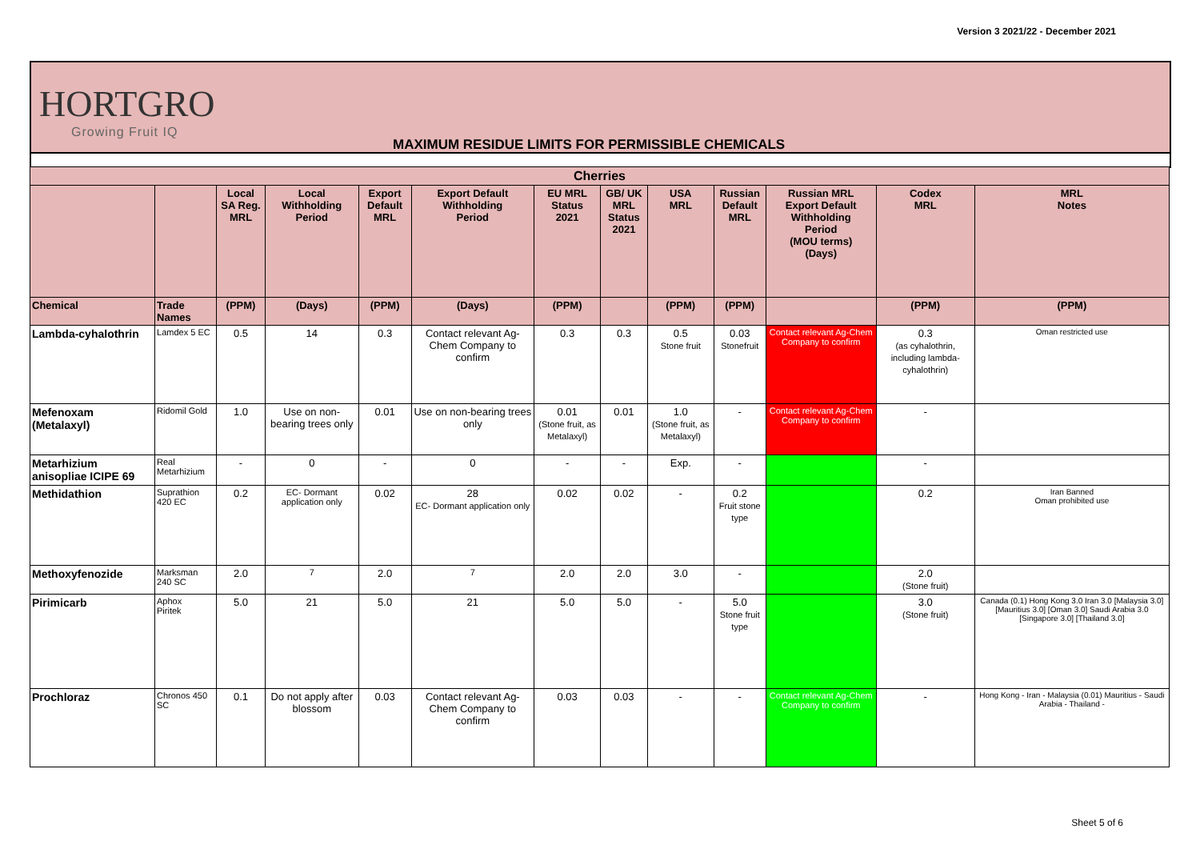Version 3 2021/22 - December 2021
HORTGRO
Growing Fruit IQ
MAXIMUM RESIDUE LIMITS FOR PERMISSIBLE CHEMICALS
| Cherries | | | | | | | | | | | | |
| --- | --- | --- | --- | --- | --- | --- | --- | --- | --- | --- | --- | --- |
| | | Local SA Reg. MRL | Local Withholding Period | Export Default MRL | Export Default Withholding Period | EU MRL Status 2021 | GB/ UK MRL Status 2021 | USA MRL | Russian Default MRL | Russian MRL Export Default Withholding Period (MOU terms) (Days) | Codex MRL | MRL Notes |
| Chemical | Trade Names | (PPM) | (Days) | (PPM) | (Days) | (PPM) | | (PPM) | (PPM) | | (PPM) | (PPM) |
| Lambda-cyhalothrin | Lamdex 5 EC | 0.5 | 14 | 0.3 | Contact relevant Ag-Chem Company to confirm | 0.3 | 0.3 | 0.5 Stone fruit | 0.03 Stonefruit | Contact relevant Ag-Chem Company to confirm | 0.3 (as cyhalothrin, including lambda-cyhalothrin) | Oman restricted use |
| Mefenoxam (Metalaxyl) | Ridomil Gold | 1.0 | Use on non-bearing trees only | 0.01 | Use on non-bearing trees only | 0.01 (Stone fruit, as Metalaxyl) | 0.01 | 1.0 (Stone fruit, as Metalaxyl) | - | Contact relevant Ag-Chem Company to confirm | - | |
| Metarhizium anisopliae ICIPE 69 | Real Metarhizium | - | 0 | - | 0 | - | - | Exp. | - | | - | |
| Methidathion | Suprathion 420 EC | 0.2 | EC- Dormant application only | 0.02 | 28 EC- Dormant application only | 0.02 | 0.02 | - | 0.2 Fruit stone type | | 0.2 | Iran Banned Oman prohibited use |
| Methoxyfenozide | Marksman 240 SC | 2.0 | 7 | 2.0 | 7 | 2.0 | 2.0 | 3.0 | - | | 2.0 (Stone fruit) | |
| Pirimicarb | Aphox Piritek | 5.0 | 21 | 5.0 | 21 | 5.0 | 5.0 | - | 5.0 Stone fruit type | | 3.0 (Stone fruit) | Canada (0.1) Hong Kong 3.0 Iran 3.0 [Malaysia 3.0] [Mauritius 3.0] [Oman 3.0] Saudi Arabia 3.0 [Singapore 3.0] [Thailand 3.0] |
| Prochloraz | Chronos 450 SC | 0.1 | Do not apply after blossom | 0.03 | Contact relevant Ag-Chem Company to confirm | 0.03 | 0.03 | - | - | Contact relevant Ag-Chem Company to confirm | - | Hong Kong - Iran - Malaysia (0.01) Mauritius - Saudi Arabia - Thailand - |
Sheet 5 of 6